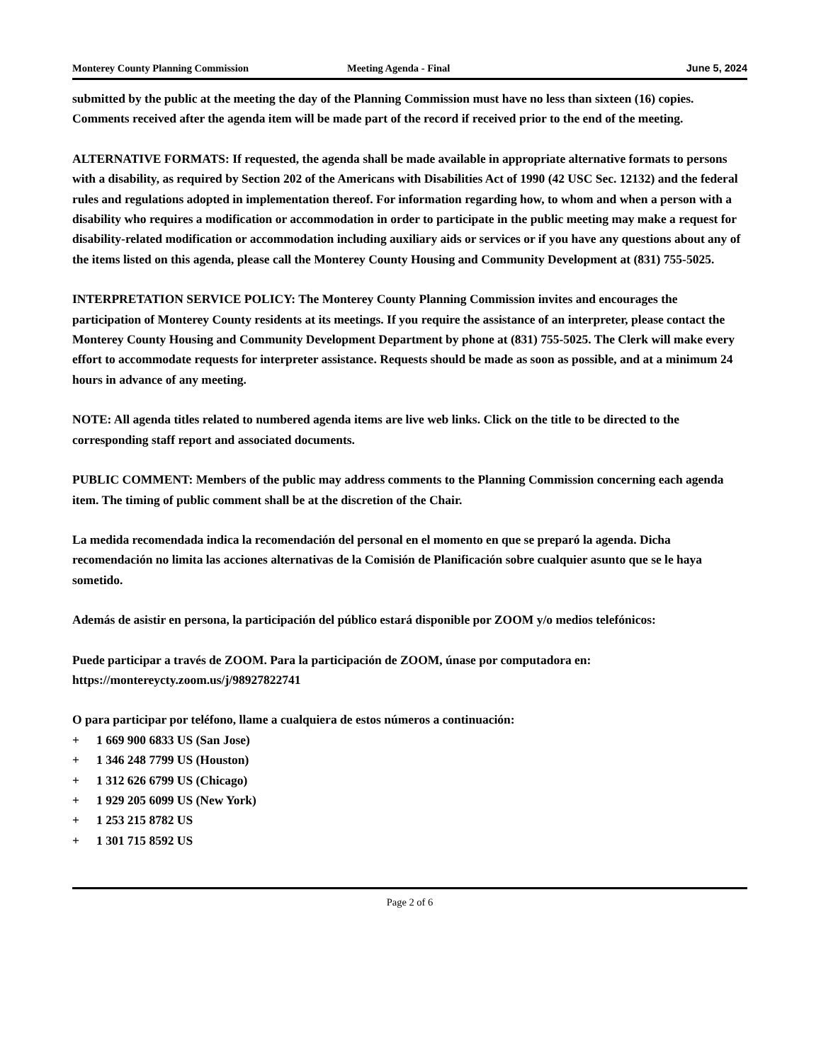Monterey County Planning Commission Meeting Agenda - Final June 5, 2024
submitted by the public at the meeting the day of the Planning Commission must have no less than sixteen (16) copies. Comments received after the agenda item will be made part of the record if received prior to the end of the meeting.
ALTERNATIVE FORMATS: If requested, the agenda shall be made available in appropriate alternative formats to persons with a disability, as required by Section 202 of the Americans with Disabilities Act of 1990 (42 USC Sec. 12132) and the federal rules and regulations adopted in implementation thereof. For information regarding how, to whom and when a person with a disability who requires a modification or accommodation in order to participate in the public meeting may make a request for disability-related modification or accommodation including auxiliary aids or services or if you have any questions about any of the items listed on this agenda, please call the Monterey County Housing and Community Development at (831) 755-5025.
INTERPRETATION SERVICE POLICY: The Monterey County Planning Commission invites and encourages the participation of Monterey County residents at its meetings. If you require the assistance of an interpreter, please contact the Monterey County Housing and Community Development Department by phone at (831) 755-5025. The Clerk will make every effort to accommodate requests for interpreter assistance. Requests should be made as soon as possible, and at a minimum 24 hours in advance of any meeting.
NOTE: All agenda titles related to numbered agenda items are live web links. Click on the title to be directed to the corresponding staff report and associated documents.
PUBLIC COMMENT: Members of the public may address comments to the Planning Commission concerning each agenda item. The timing of public comment shall be at the discretion of the Chair.
La medida recomendada indica la recomendación del personal en el momento en que se preparó la agenda. Dicha recomendación no limita las acciones alternativas de la Comisión de Planificación sobre cualquier asunto que se le haya sometido.
Además de asistir en persona, la participación del público estará disponible por ZOOM y/o medios telefónicos:
Puede participar a través de ZOOM. Para la participación de ZOOM, únase por computadora en:
https://montereycty.zoom.us/j/98927822741
O para participar por teléfono, llame a cualquiera de estos números a continuación:
+ 1 669 900 6833 US (San Jose)
+ 1 346 248 7799 US (Houston)
+ 1 312 626 6799 US (Chicago)
+ 1 929 205 6099 US (New York)
+ 1 253 215 8782 US
+ 1 301 715 8592 US
Page 2 of 6